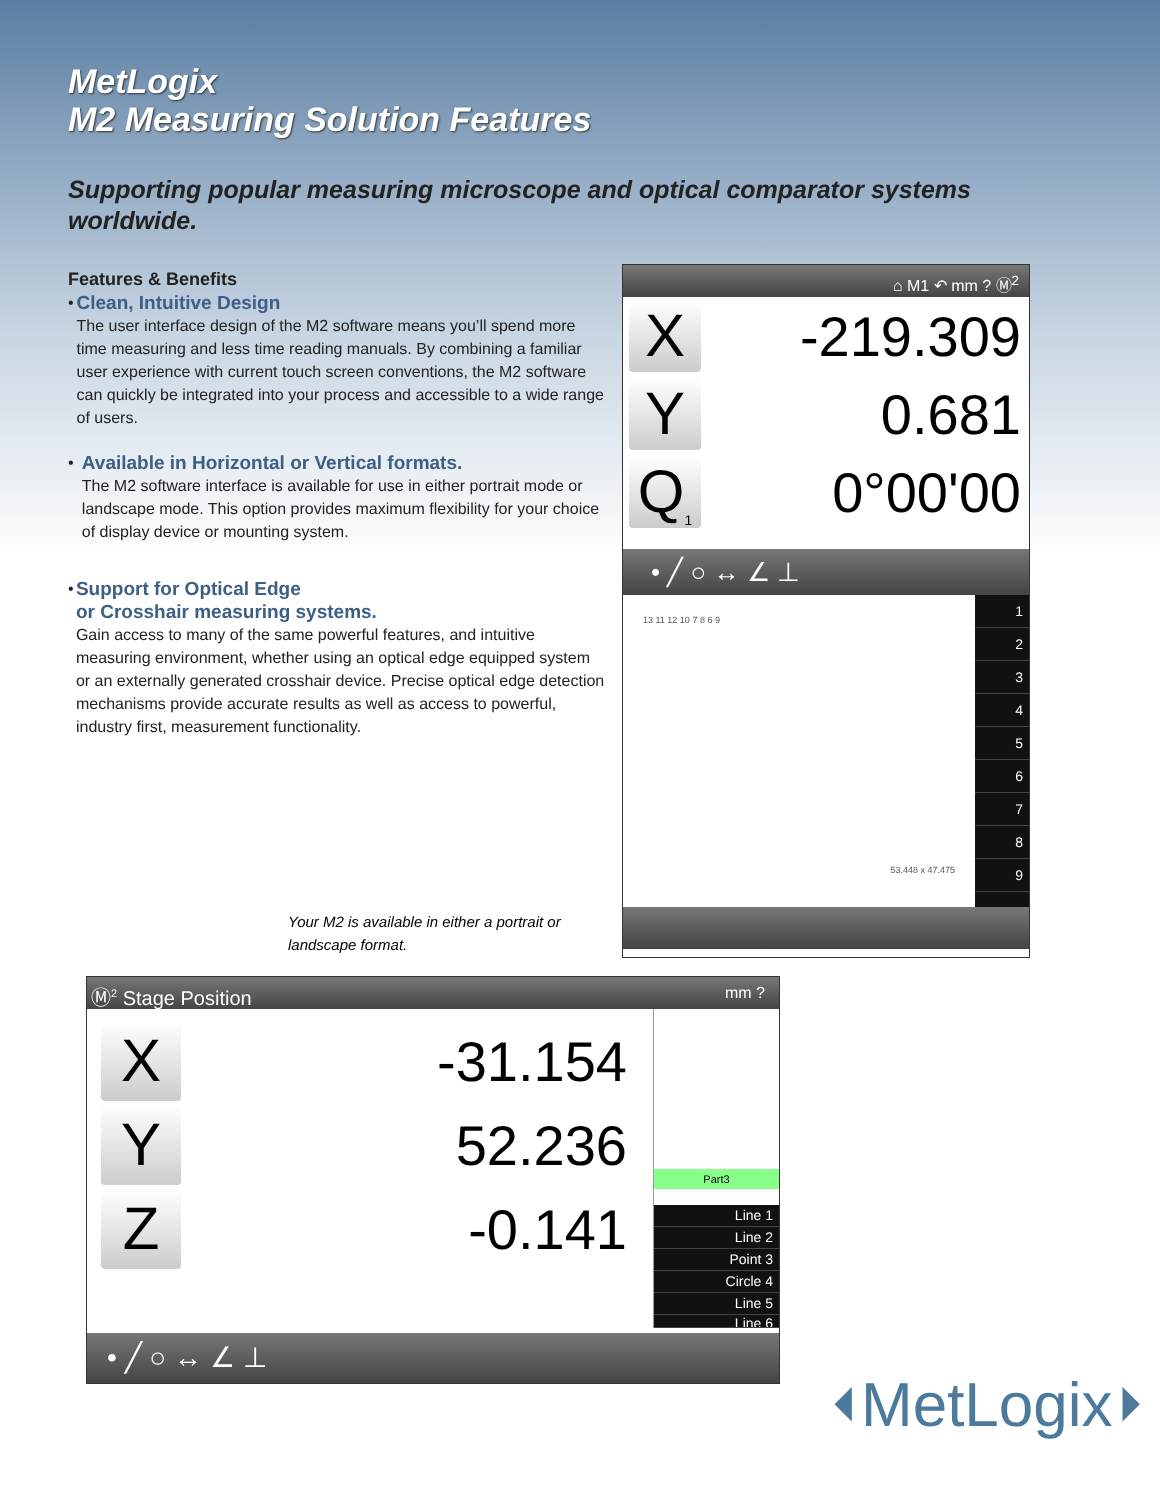MetLogix
M2 Measuring Solution Features
Supporting popular measuring microscope and optical comparator systems worldwide.
Features & Benefits
•
Clean, Intuitive Design
The user interface design of the M2 software means you’ll spend more time measuring and less time reading manuals. By combining a familiar user experience with current touch screen conventions, the M2 software can quickly be integrated into your process and accessible to a wide range of users.
•
Available in Horizontal or Vertical formats.
The M2 software interface is available for use in either portrait mode or landscape mode. This option provides maximum flexibility for your choice of display device or mounting system.
•
Support for Optical Edge
or Crosshair measuring systems.
Gain access to many of the same powerful features, and intuitive measuring environment, whether using an optical edge equipped system or an externally generated crosshair device. Precise optical edge detection mechanisms provide accurate results as well as access to powerful, industry first, measurement functionality.
Your M2 is available in either a portrait or
landscape format.
⌂ M1 ↶ mm ? Ⓜ<sup>2</sup>
X
-219.309
Y
0.681
Q<sub>1</sub>
0°00'00
• ╱ ○ ↔ ∠ ⊥
13 11 12 10 7 8 6 9
53.448 x 47.475
1
2
3
4
5
6
7
8
9
Ⓜ<sup>2</sup> Stage Position mm ?
X
-31.154
Y
52.236
Z
-0.141
Part3
Line 1
Line 2
Point 3
Circle 4
Line 5
Line 6
• ╱ ○ ↔ ∠ ⊥
⏴MetLogix⏵